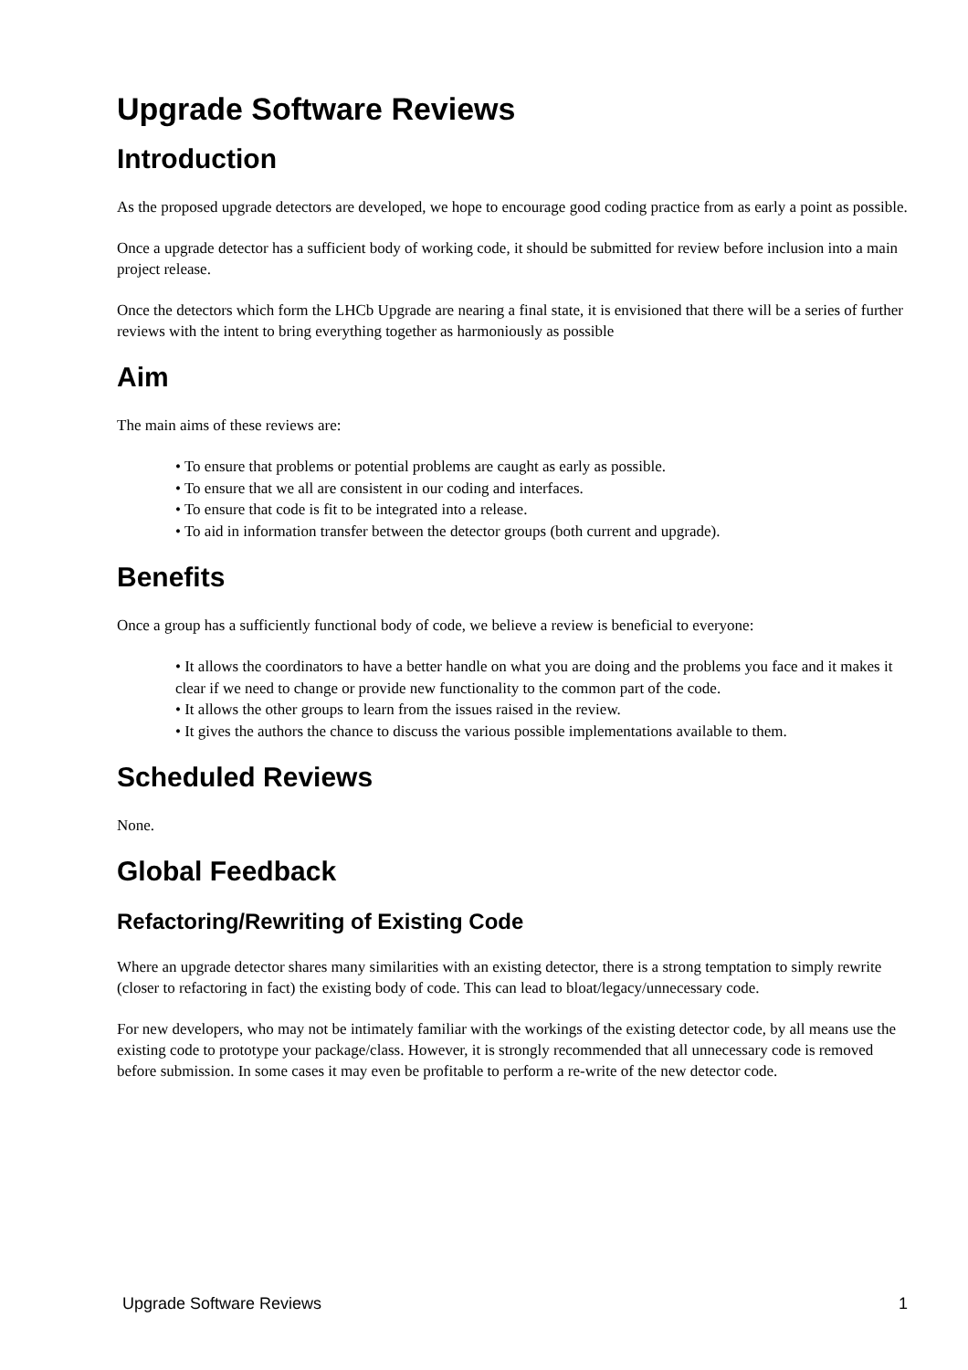Upgrade Software Reviews
Introduction
As the proposed upgrade detectors are developed, we hope to encourage good coding practice from as early a point as possible.
Once a upgrade detector has a sufficient body of working code, it should be submitted for review before inclusion into a main project release.
Once the detectors which form the LHCb Upgrade are nearing a final state, it is envisioned that there will be a series of further reviews with the intent to bring everything together as harmoniously as possible
Aim
The main aims of these reviews are:
• To ensure that problems or potential problems are caught as early as possible.
• To ensure that we all are consistent in our coding and interfaces.
• To ensure that code is fit to be integrated into a release.
• To aid in information transfer between the detector groups (both current and upgrade).
Benefits
Once a group has a sufficiently functional body of code, we believe a review is beneficial to everyone:
• It allows the coordinators to have a better handle on what you are doing and the problems you face and it makes it clear if we need to change or provide new functionality to the common part of the code.
• It allows the other groups to learn from the issues raised in the review.
• It gives the authors the chance to discuss the various possible implementations available to them.
Scheduled Reviews
None.
Global Feedback
Refactoring/Rewriting of Existing Code
Where an upgrade detector shares many similarities with an existing detector, there is a strong temptation to simply rewrite (closer to refactoring in fact) the existing body of code. This can lead to bloat/legacy/unnecessary code.
For new developers, who may not be intimately familiar with the workings of the existing detector code, by all means use the existing code to prototype your package/class. However, it is strongly recommended that all unnecessary code is removed before submission. In some cases it may even be profitable to perform a re-write of the new detector code.
Upgrade Software Reviews 1